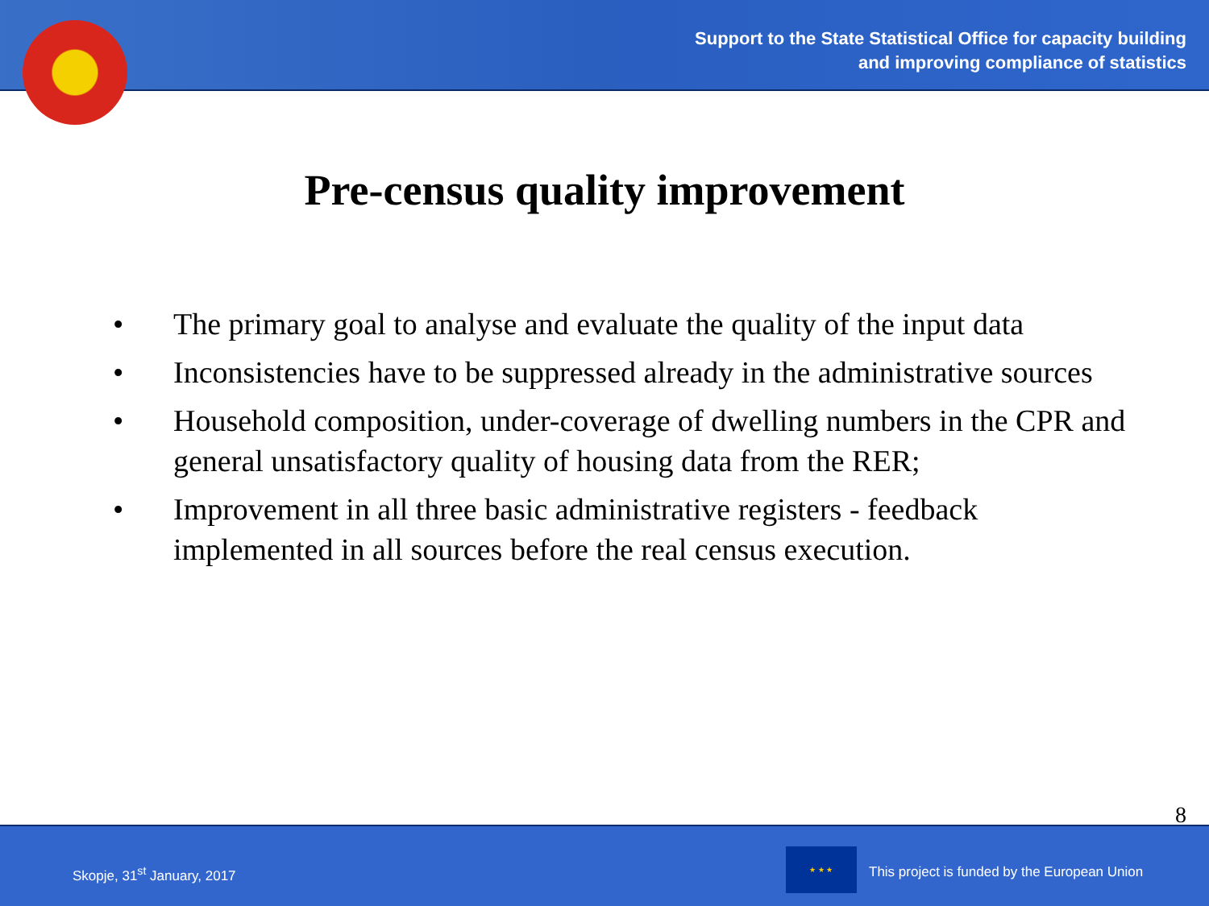Support to the State Statistical Office for capacity building
and improving compliance of statistics
Pre-census quality improvement
• The primary goal to analyse and evaluate the quality of the input data
• Inconsistencies have to be suppressed already in the administrative sources
• Household composition, under-coverage of dwelling numbers in the CPR and general unsatisfactory quality of housing data from the RER;
• Improvement in all three basic administrative registers - feedback implemented in all sources before the real census execution.
8
Skopje, 31<sup>st</sup> January, 2017
★ ★ ★
This project is funded by the European Union